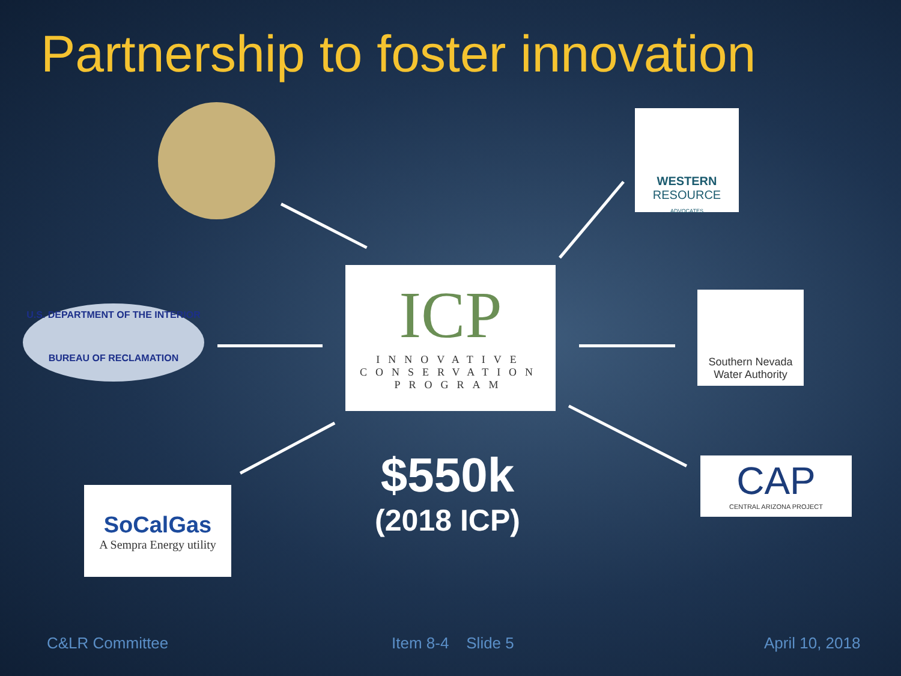Partnership to foster innovation
WESTERN
RESOURCE
ADVOCATES
U.S. DEPARTMENT OF THE INTERIOR
BUREAU OF RECLAMATION
ICP
INNOVATIVE
CONSERVATION
PROGRAM
Southern Nevada Water Authority
SoCalGas
A Sempra Energy utility
CAP
CENTRAL ARIZONA PROJECT
$550k
(2018 ICP)
C&LR Committee Item 8-4 Slide 5 April 10, 2018